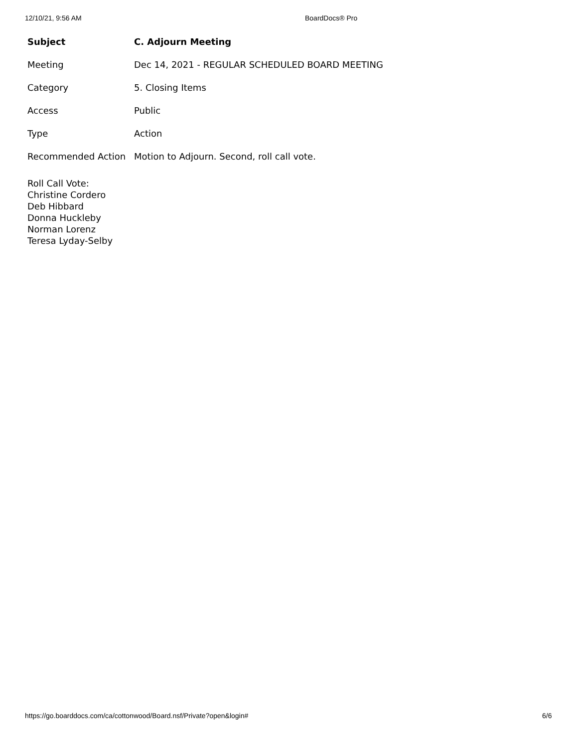12/10/21, 9:56 AM BoardDocs® Pro
| Subject | C. Adjourn Meeting |
| Meeting | Dec 14, 2021 - REGULAR SCHEDULED BOARD MEETING |
| Category | 5. Closing Items |
| Access | Public |
| Type | Action |
| Recommended Action | Motion to Adjourn. Second, roll call vote. |
Roll Call Vote:
Christine Cordero
Deb Hibbard
Donna Huckleby
Norman Lorenz
Teresa Lyday-Selby
https://go.boarddocs.com/ca/cottonwood/Board.nsf/Private?open&login# 6/6